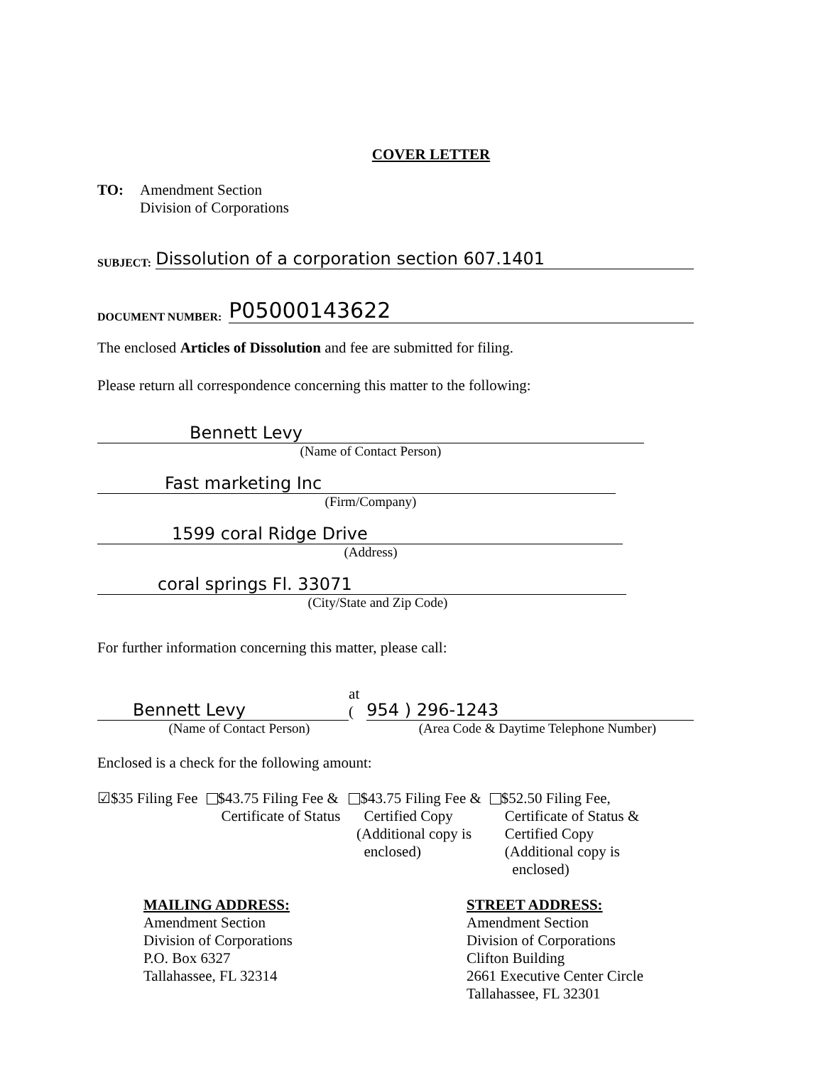COVER LETTER
TO: Amendment Section
Division of Corporations
SUBJECT: Dissolution of a corporation section 607.1401
DOCUMENT NUMBER: P05000143622
The enclosed Articles of Dissolution and fee are submitted for filing.
Please return all correspondence concerning this matter to the following:
Bennett Levy
(Name of Contact Person)
Fast marketing Inc
(Firm/Company)
1599 coral Ridge Drive
(Address)
coral springs Fl. 33071
(City/State and Zip Code)
For further information concerning this matter, please call:
Bennett Levy at (954 ) 296-1243
(Name of Contact Person) (Area Code & Daytime Telephone Number)
Enclosed is a check for the following amount:
☑$35 Filing Fee $43.75 Filing Fee &
Certificate of Status
$43.75 Filing Fee &
Certified Copy
(Additional copy is
enclosed)
$52.50 Filing Fee,
Certificate of Status &
Certified Copy
(Additional copy is
enclosed)
MAILING ADDRESS:
Amendment Section
Division of Corporations
P.O. Box 6327
Tallahassee, FL 32314
STREET ADDRESS:
Amendment Section
Division of Corporations
Clifton Building
2661 Executive Center Circle
Tallahassee, FL 32301